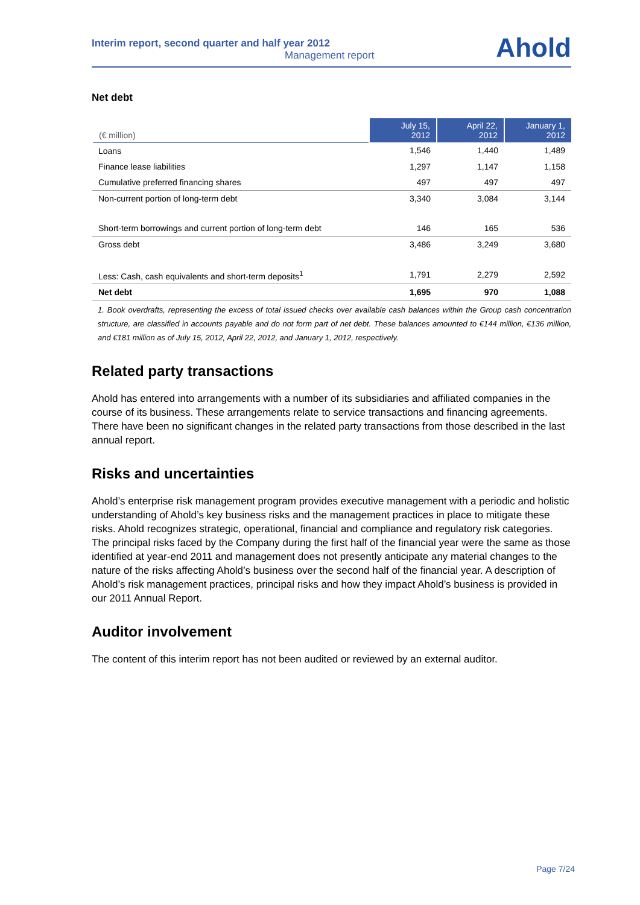Interim report, second quarter and half year 2012
Management report
Ahold
Net debt
| (€ million) | July 15, 2012 | April 22, 2012 | January 1, 2012 |
| --- | --- | --- | --- |
| Loans | 1,546 | 1,440 | 1,489 |
| Finance lease liabilities | 1,297 | 1,147 | 1,158 |
| Cumulative preferred financing shares | 497 | 497 | 497 |
| Non-current portion of long-term debt | 3,340 | 3,084 | 3,144 |
| Short-term borrowings and current portion of long-term debt | 146 | 165 | 536 |
| Gross debt | 3,486 | 3,249 | 3,680 |
| Less: Cash, cash equivalents and short-term deposits<sup>1</sup> | 1,791 | 2,279 | 2,592 |
| Net debt | 1,695 | 970 | 1,088 |
1. Book overdrafts, representing the excess of total issued checks over available cash balances within the Group cash concentration structure, are classified in accounts payable and do not form part of net debt. These balances amounted to €144 million, €136 million, and €181 million as of July 15, 2012, April 22, 2012, and January 1, 2012, respectively.
Related party transactions
Ahold has entered into arrangements with a number of its subsidiaries and affiliated companies in the course of its business. These arrangements relate to service transactions and financing agreements. There have been no significant changes in the related party transactions from those described in the last annual report.
Risks and uncertainties
Ahold’s enterprise risk management program provides executive management with a periodic and holistic understanding of Ahold’s key business risks and the management practices in place to mitigate these risks. Ahold recognizes strategic, operational, financial and compliance and regulatory risk categories. The principal risks faced by the Company during the first half of the financial year were the same as those identified at year-end 2011 and management does not presently anticipate any material changes to the nature of the risks affecting Ahold’s business over the second half of the financial year. A description of Ahold’s risk management practices, principal risks and how they impact Ahold’s business is provided in our 2011 Annual Report.
Auditor involvement
The content of this interim report has not been audited or reviewed by an external auditor.
Page 7/24